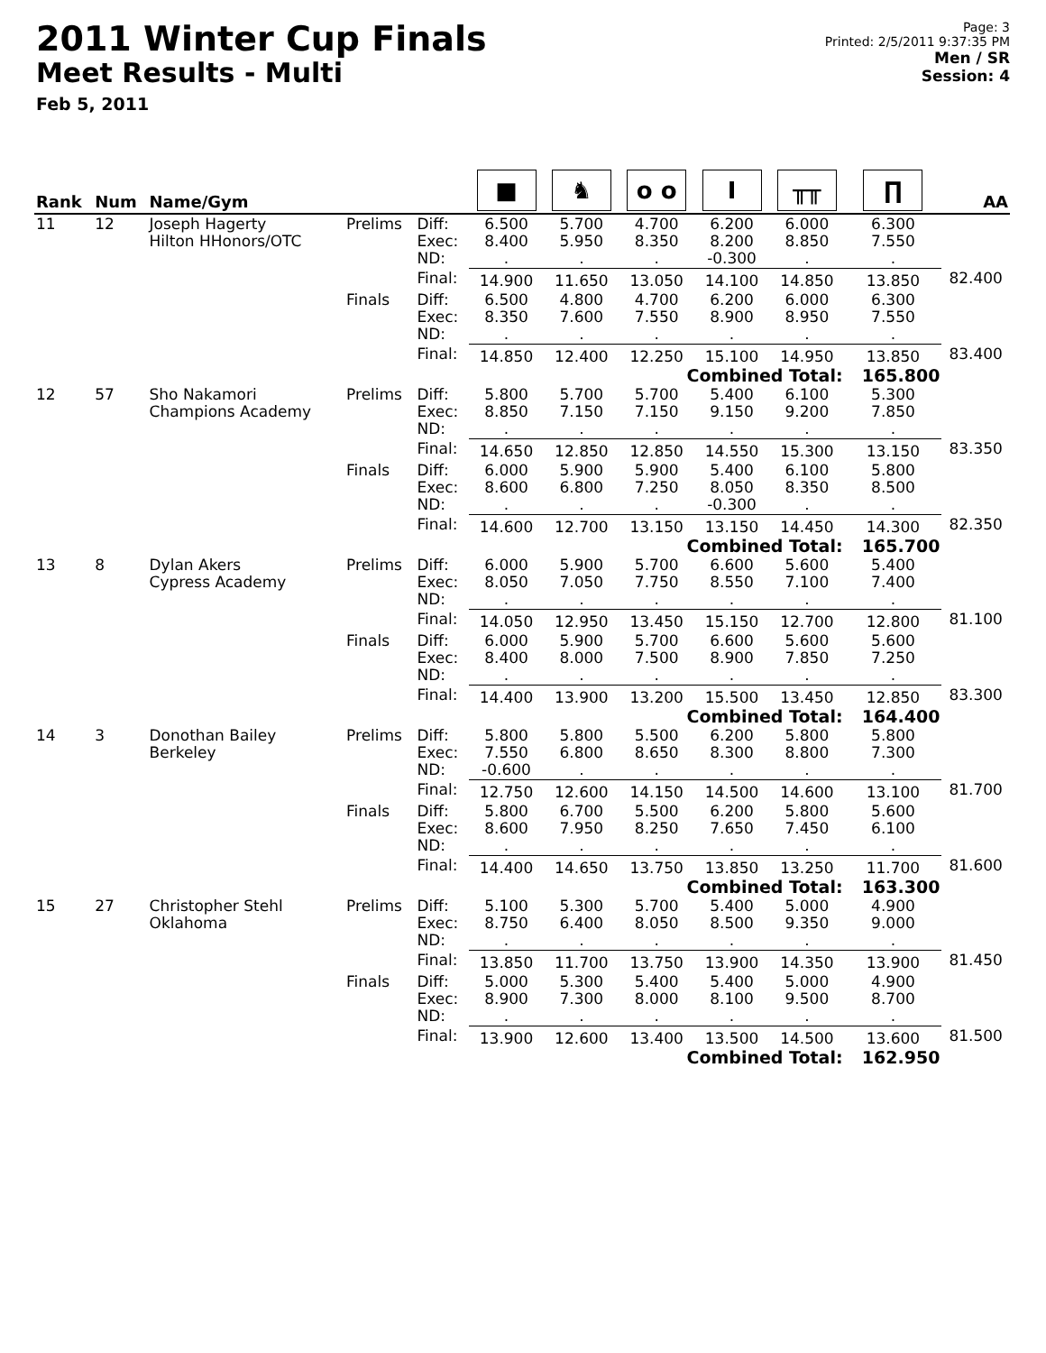2011 Winter Cup Finals
Meet Results - Multi
Feb 5, 2011
Page: 3
Printed: 2/5/2011 9:37:35 PM
Men / SR
Session: 4
| Rank | Num | Name/Gym | | | ■ | ♞ | o o | Ⅰ | ╥╥ | ∏ | AA |
| --- | --- | --- | --- | --- | --- | --- | --- | --- | --- | --- | --- |
| 11 | 12 | Joseph Hagerty Hilton HHonors/OTC | Prelims | Diff: Exec: ND: | 6.500 8.400 . | 5.700 5.950 . | 4.700 8.350 . | 6.200 8.200 -0.300 | 6.000 8.850 . | 6.300 7.550 . | |
| | | | | Final: | 14.900 | 11.650 | 13.050 | 14.100 | 14.850 | 13.850 | 82.400 |
| | | | Finals | Diff: Exec: ND: | 6.500 8.350 . | 4.800 7.600 . | 4.700 7.550 . | 6.200 8.900 . | 6.000 8.950 . | 6.300 7.550 . | |
| | | | | Final: | 14.850 | 12.400 | 12.250 | 15.100 | 14.950 | 13.850 | 83.400 |
| | | | Combined Total: | | | | | | | 165.800 | |
| 12 | 57 | Sho Nakamori Champions Academy | Prelims | Diff: Exec: ND: | 5.800 8.850 . | 5.700 7.150 . | 5.700 7.150 . | 5.400 9.150 . | 6.100 9.200 . | 5.300 7.850 . | |
| | | | | Final: | 14.650 | 12.850 | 12.850 | 14.550 | 15.300 | 13.150 | 83.350 |
| | | | Finals | Diff: Exec: ND: | 6.000 8.600 . | 5.900 6.800 . | 5.900 7.250 . | 5.400 8.050 -0.300 | 6.100 8.350 . | 5.800 8.500 . | |
| | | | | Final: | 14.600 | 12.700 | 13.150 | 13.150 | 14.450 | 14.300 | 82.350 |
| | | | Combined Total: | | | | | | | 165.700 | |
| 13 | 8 | Dylan Akers Cypress Academy | Prelims | Diff: Exec: ND: | 6.000 8.050 . | 5.900 7.050 . | 5.700 7.750 . | 6.600 8.550 . | 5.600 7.100 . | 5.400 7.400 . | |
| | | | | Final: | 14.050 | 12.950 | 13.450 | 15.150 | 12.700 | 12.800 | 81.100 |
| | | | Finals | Diff: Exec: ND: | 6.000 8.400 . | 5.900 8.000 . | 5.700 7.500 . | 6.600 8.900 . | 5.600 7.850 . | 5.600 7.250 . | |
| | | | | Final: | 14.400 | 13.900 | 13.200 | 15.500 | 13.450 | 12.850 | 83.300 |
| | | | Combined Total: | | | | | | | 164.400 | |
| 14 | 3 | Donothan Bailey Berkeley | Prelims | Diff: Exec: ND: | 5.800 7.550 -0.600 | 5.800 6.800 . | 5.500 8.650 . | 6.200 8.300 . | 5.800 8.800 . | 5.800 7.300 . | |
| | | | | Final: | 12.750 | 12.600 | 14.150 | 14.500 | 14.600 | 13.100 | 81.700 |
| | | | Finals | Diff: Exec: ND: | 5.800 8.600 . | 6.700 7.950 . | 5.500 8.250 . | 6.200 7.650 . | 5.800 7.450 . | 5.600 6.100 . | |
| | | | | Final: | 14.400 | 14.650 | 13.750 | 13.850 | 13.250 | 11.700 | 81.600 |
| | | | Combined Total: | | | | | | | 163.300 | |
| 15 | 27 | Christopher Stehl Oklahoma | Prelims | Diff: Exec: ND: | 5.100 8.750 . | 5.300 6.400 . | 5.700 8.050 . | 5.400 8.500 . | 5.000 9.350 . | 4.900 9.000 . | |
| | | | | Final: | 13.850 | 11.700 | 13.750 | 13.900 | 14.350 | 13.900 | 81.450 |
| | | | Finals | Diff: Exec: ND: | 5.000 8.900 . | 5.300 7.300 . | 5.400 8.000 . | 5.400 8.100 . | 5.000 9.500 . | 4.900 8.700 . | |
| | | | | Final: | 13.900 | 12.600 | 13.400 | 13.500 | 14.500 | 13.600 | 81.500 |
| | | | Combined Total: | | | | | | | 162.950 | |